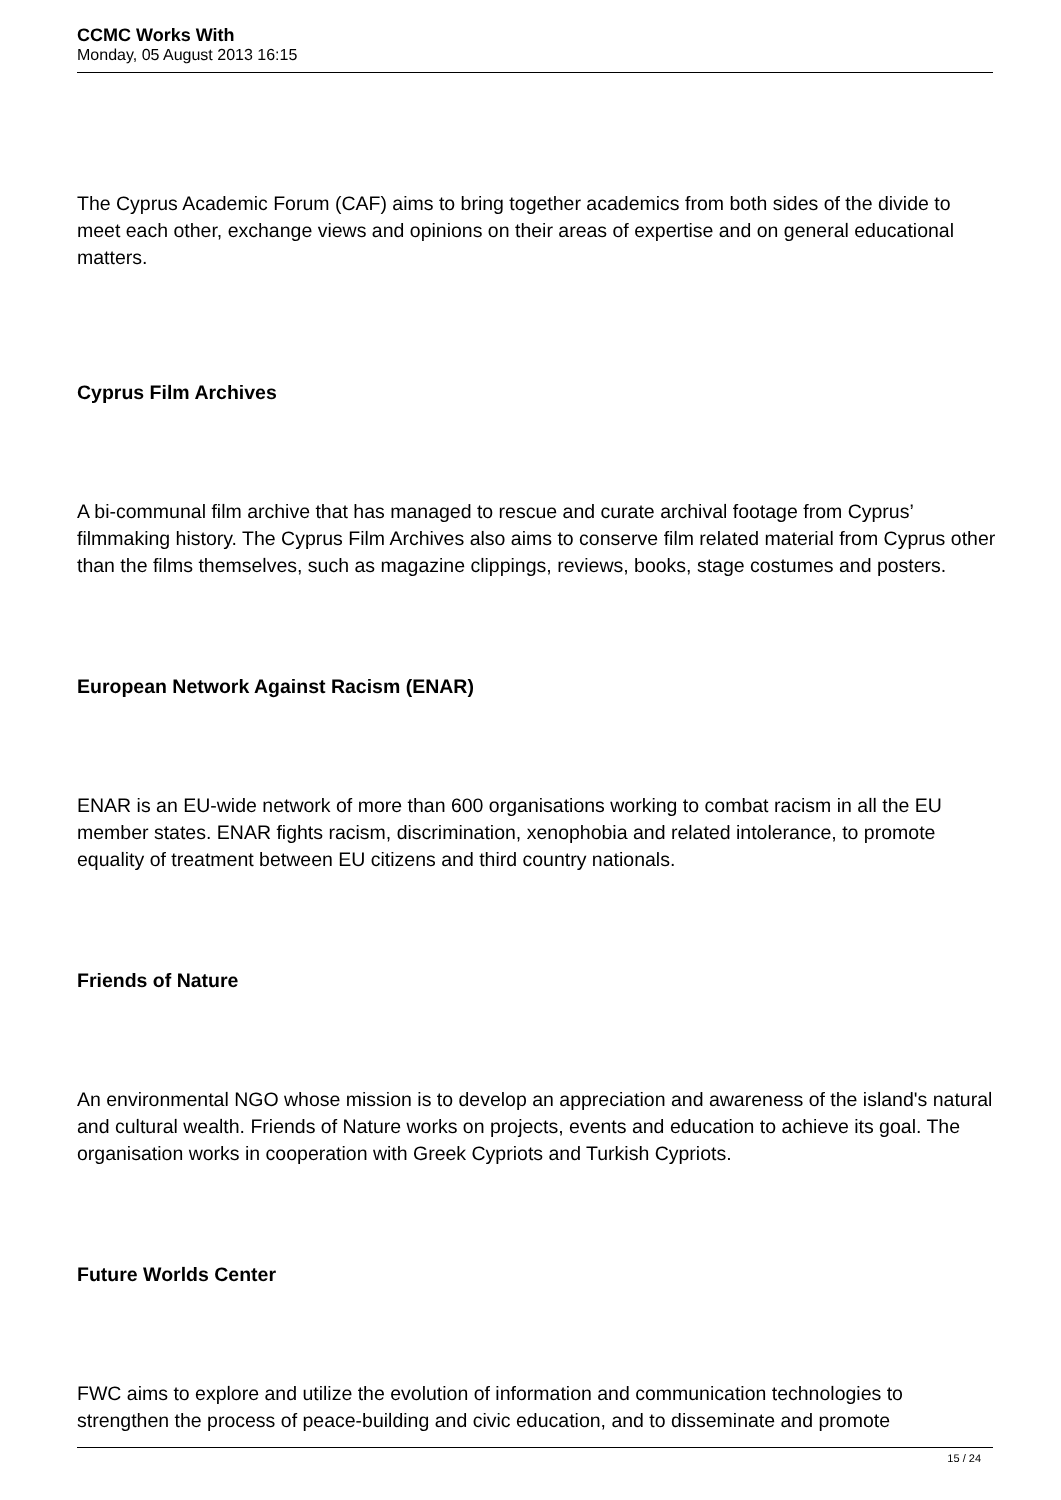CCMC Works With
Monday, 05 August 2013 16:15
The Cyprus Academic Forum (CAF) aims to bring together academics from both sides of the divide to meet each other, exchange views and opinions on their areas of expertise and on general educational matters.
Cyprus Film Archives
A bi-communal film archive that has managed to rescue and curate archival footage from Cyprus’ filmmaking history. The Cyprus Film Archives also aims to conserve film related material from Cyprus other than the films themselves, such as magazine clippings, reviews, books, stage costumes and posters.
European Network Against Racism (ENAR)
ENAR is an EU-wide network of more than 600 organisations working to combat racism in all the EU member states. ENAR fights racism, discrimination, xenophobia and related intolerance, to promote equality of treatment between EU citizens and third country nationals.
Friends of Nature
An environmental NGO whose mission is to develop an appreciation and awareness of the island's natural and cultural wealth. Friends of Nature works on projects, events and education to achieve its goal. The organisation works in cooperation with Greek Cypriots and Turkish Cypriots.
Future Worlds Center
FWC aims to explore and utilize the evolution of information and communication technologies to strengthen the process of peace-building and civic education, and to disseminate and promote
15 / 24